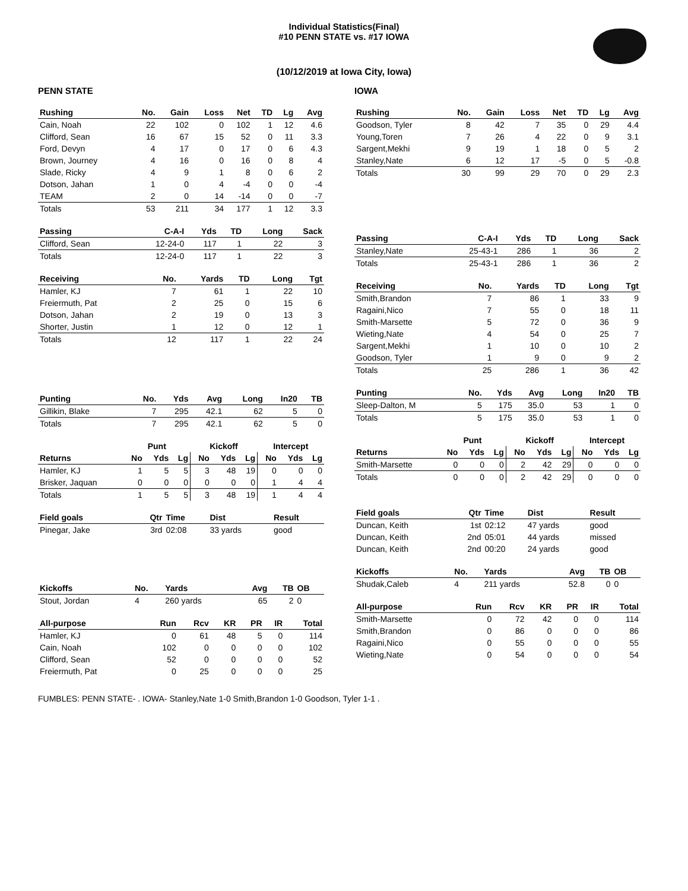Individual Statistics(Final)
#10 PENN STATE vs. #17 IOWA
(10/12/2019 at Iowa City, Iowa)
PENN STATE
| Rushing | No. | Gain | Loss | Net | TD | Lg | Avg |
| --- | --- | --- | --- | --- | --- | --- | --- |
| Cain, Noah | 22 | 102 | 0 | 102 | 1 | 12 | 4.6 |
| Clifford, Sean | 16 | 67 | 15 | 52 | 0 | 11 | 3.3 |
| Ford, Devyn | 4 | 17 | 0 | 17 | 0 | 6 | 4.3 |
| Brown, Journey | 4 | 16 | 0 | 16 | 0 | 8 | 4 |
| Slade, Ricky | 4 | 9 | 1 | 8 | 0 | 6 | 2 |
| Dotson, Jahan | 1 | 0 | 4 | -4 | 0 | 0 | -4 |
| TEAM | 2 | 0 | 14 | -14 | 0 | 0 | -7 |
| Totals | 53 | 211 | 34 | 177 | 1 | 12 | 3.3 |
| Passing | C-A-I | Yds | TD | Long | Sack |
| --- | --- | --- | --- | --- | --- |
| Clifford, Sean | 12-24-0 | 117 | 1 | 22 | 3 |
| Totals | 12-24-0 | 117 | 1 | 22 | 3 |
| Receiving | No. | Yards | TD | Long | Tgt |
| --- | --- | --- | --- | --- | --- |
| Hamler, KJ | 7 | 61 | 1 | 22 | 10 |
| Freiermuth, Pat | 2 | 25 | 0 | 15 | 6 |
| Dotson, Jahan | 2 | 19 | 0 | 13 | 3 |
| Shorter, Justin | 1 | 12 | 0 | 12 | 1 |
| Totals | 12 | 117 | 1 | 22 | 24 |
| Punting | No. | Yds | Avg | Long | In20 | TB |
| --- | --- | --- | --- | --- | --- | --- |
| Gillikin, Blake | 7 | 295 | 42.1 | 62 | 5 | 0 |
| Totals | 7 | 295 | 42.1 | 62 | 5 | 0 |
| | Punt | | | Kickoff | | | Intercept | | |
| --- | --- | --- | --- | --- | --- | --- | --- | --- | --- |
| Returns | No | Yds | Lg | No | Yds | Lg | No | Yds | Lg |
| Hamler, KJ | 1 | 5 | 5 | 3 | 48 | 19 | 0 | 0 | 0 |
| Brisker, Jaquan | 0 | 0 | 0 | 0 | 0 | 0 | 1 | 4 | 4 |
| Totals | 1 | 5 | 5 | 3 | 48 | 19 | 1 | 4 | 4 |
| Field goals | Qtr | Time | Dist | Result |
| --- | --- | --- | --- | --- |
| Pinegar, Jake | 3rd | 02:08 | 33 yards | good |
| Kickoffs | No. | Yards | Avg | TB | OB |
| --- | --- | --- | --- | --- | --- |
| Stout, Jordan | 4 | 260 yards | 65 | 2 | 0 |
| All-purpose | Run | Rcv | KR | PR | IR | Total |
| --- | --- | --- | --- | --- | --- | --- |
| Hamler, KJ | 0 | 61 | 48 | 5 | 0 | 114 |
| Cain, Noah | 102 | 0 | 0 | 0 | 0 | 102 |
| Clifford, Sean | 52 | 0 | 0 | 0 | 0 | 52 |
| Freiermuth, Pat | 0 | 25 | 0 | 0 | 0 | 25 |
IOWA
| Rushing | No. | Gain | Loss | Net | TD | Lg | Avg |
| --- | --- | --- | --- | --- | --- | --- | --- |
| Goodson, Tyler | 8 | 42 | 7 | 35 | 0 | 29 | 4.4 |
| Young,Toren | 7 | 26 | 4 | 22 | 0 | 9 | 3.1 |
| Sargent,Mekhi | 9 | 19 | 1 | 18 | 0 | 5 | 2 |
| Stanley,Nate | 6 | 12 | 17 | -5 | 0 | 5 | -0.8 |
| Totals | 30 | 99 | 29 | 70 | 0 | 29 | 2.3 |
| Passing | C-A-I | Yds | TD | Long | Sack |
| --- | --- | --- | --- | --- | --- |
| Stanley,Nate | 25-43-1 | 286 | 1 | 36 | 2 |
| Totals | 25-43-1 | 286 | 1 | 36 | 2 |
| Receiving | No. | Yards | TD | Long | Tgt |
| --- | --- | --- | --- | --- | --- |
| Smith,Brandon | 7 | 86 | 1 | 33 | 9 |
| Ragaini,Nico | 7 | 55 | 0 | 18 | 11 |
| Smith-Marsette | 5 | 72 | 0 | 36 | 9 |
| Wieting,Nate | 4 | 54 | 0 | 25 | 7 |
| Sargent,Mekhi | 1 | 10 | 0 | 10 | 2 |
| Goodson, Tyler | 1 | 9 | 0 | 9 | 2 |
| Totals | 25 | 286 | 1 | 36 | 42 |
| Punting | No. | Yds | Avg | Long | In20 | TB |
| --- | --- | --- | --- | --- | --- | --- |
| Sleep-Dalton, M | 5 | 175 | 35.0 | 53 | 1 | 0 |
| Totals | 5 | 175 | 35.0 | 53 | 1 | 0 |
| | Punt | | | Kickoff | | | Intercept | | |
| --- | --- | --- | --- | --- | --- | --- | --- | --- | --- |
| Returns | No | Yds | Lg | No | Yds | Lg | No | Yds | Lg |
| Smith-Marsette | 0 | 0 | 0 | 2 | 42 | 29 | 0 | 0 | 0 |
| Totals | 0 | 0 | 0 | 2 | 42 | 29 | 0 | 0 | 0 |
| Field goals | Qtr | Time | Dist | Result |
| --- | --- | --- | --- | --- |
| Duncan, Keith | 1st | 02:12 | 47 yards | good |
| Duncan, Keith | 2nd | 05:01 | 44 yards | missed |
| Duncan, Keith | 2nd | 00:20 | 24 yards | good |
| Kickoffs | No. | Yards | Avg | TB | OB |
| --- | --- | --- | --- | --- | --- |
| Shudak,Caleb | 4 | 211 yards | 52.8 | 0 | 0 |
| All-purpose | Run | Rcv | KR | PR | IR | Total |
| --- | --- | --- | --- | --- | --- | --- |
| Smith-Marsette | 0 | 72 | 42 | 0 | 0 | 114 |
| Smith,Brandon | 0 | 86 | 0 | 0 | 0 | 86 |
| Ragaini,Nico | 0 | 55 | 0 | 0 | 0 | 55 |
| Wieting,Nate | 0 | 54 | 0 | 0 | 0 | 54 |
FUMBLES: PENN STATE- . IOWA- Stanley,Nate 1-0 Smith,Brandon 1-0 Goodson, Tyler 1-1 .